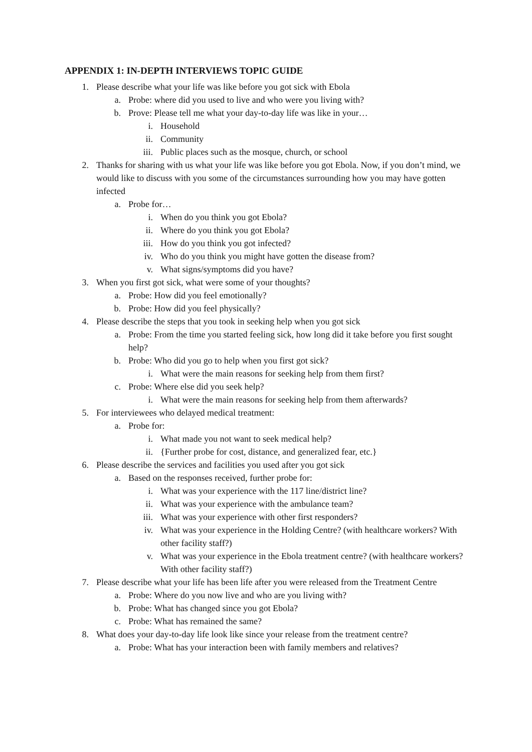APPENDIX 1: IN-DEPTH INTERVIEWS TOPIC GUIDE
1. Please describe what your life was like before you got sick with Ebola
a. Probe: where did you used to live and who were you living with?
b. Prove: Please tell me what your day-to-day life was like in your…
i. Household
ii. Community
iii. Public places such as the mosque, church, or school
2. Thanks for sharing with us what your life was like before you got Ebola. Now, if you don’t mind, we would like to discuss with you some of the circumstances surrounding how you may have gotten infected
a. Probe for…
i. When do you think you got Ebola?
ii. Where do you think you got Ebola?
iii. How do you think you got infected?
iv. Who do you think you might have gotten the disease from?
v. What signs/symptoms did you have?
3. When you first got sick, what were some of your thoughts?
a. Probe: How did you feel emotionally?
b. Probe: How did you feel physically?
4. Please describe the steps that you took in seeking help when you got sick
a. Probe: From the time you started feeling sick, how long did it take before you first sought help?
b. Probe: Who did you go to help when you first got sick?
i. What were the main reasons for seeking help from them first?
c. Probe: Where else did you seek help?
i. What were the main reasons for seeking help from them afterwards?
5. For interviewees who delayed medical treatment:
a. Probe for:
i. What made you not want to seek medical help?
ii. {Further probe for cost, distance, and generalized fear, etc.}
6. Please describe the services and facilities you used after you got sick
a. Based on the responses received, further probe for:
i. What was your experience with the 117 line/district line?
ii. What was your experience with the ambulance team?
iii. What was your experience with other first responders?
iv. What was your experience in the Holding Centre? (with healthcare workers? With other facility staff?)
v. What was your experience in the Ebola treatment centre? (with healthcare workers? With other facility staff?)
7. Please describe what your life has been life after you were released from the Treatment Centre
a. Probe: Where do you now live and who are you living with?
b. Probe: What has changed since you got Ebola?
c. Probe: What has remained the same?
8. What does your day-to-day life look like since your release from the treatment centre?
a. Probe: What has your interaction been with family members and relatives?